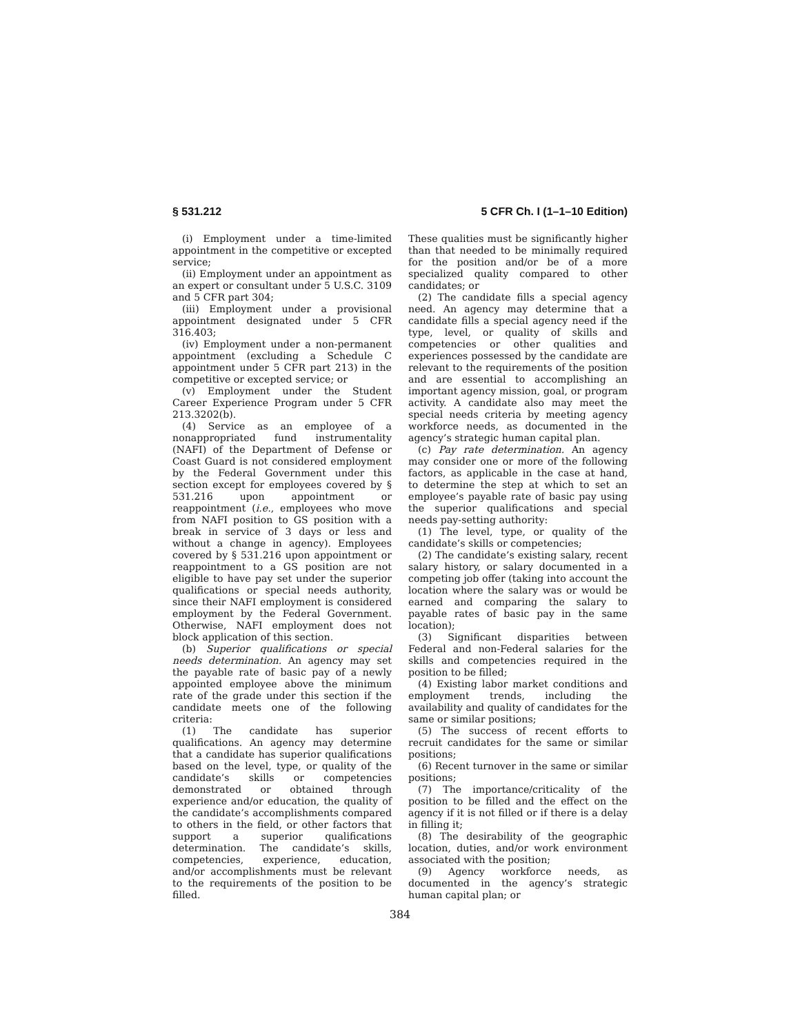§ 531.212 5 CFR Ch. I (1–1–10 Edition)
(i) Employment under a time-limited appointment in the competitive or excepted service;
(ii) Employment under an appointment as an expert or consultant under 5 U.S.C. 3109 and 5 CFR part 304;
(iii) Employment under a provisional appointment designated under 5 CFR 316.403;
(iv) Employment under a non-permanent appointment (excluding a Schedule C appointment under 5 CFR part 213) in the competitive or excepted service; or
(v) Employment under the Student Career Experience Program under 5 CFR 213.3202(b).
(4) Service as an employee of a nonappropriated fund instrumentality (NAFI) of the Department of Defense or Coast Guard is not considered employment by the Federal Government under this section except for employees covered by § 531.216 upon appointment or reappointment (i.e., employees who move from NAFI position to GS position with a break in service of 3 days or less and without a change in agency). Employees covered by § 531.216 upon appointment or reappointment to a GS position are not eligible to have pay set under the superior qualifications or special needs authority, since their NAFI employment is considered employment by the Federal Government. Otherwise, NAFI employment does not block application of this section.
(b) Superior qualifications or special needs determination. An agency may set the payable rate of basic pay of a newly appointed employee above the minimum rate of the grade under this section if the candidate meets one of the following criteria:
(1) The candidate has superior qualifications. An agency may determine that a candidate has superior qualifications based on the level, type, or quality of the candidate’s skills or competencies demonstrated or obtained through experience and/or education, the quality of the candidate’s accomplishments compared to others in the field, or other factors that support a superior qualifications determination. The candidate’s skills, competencies, experience, education, and/or accomplishments must be relevant to the requirements of the position to be filled.
These qualities must be significantly higher than that needed to be minimally required for the position and/or be of a more specialized quality compared to other candidates; or
(2) The candidate fills a special agency need. An agency may determine that a candidate fills a special agency need if the type, level, or quality of skills and competencies or other qualities and experiences possessed by the candidate are relevant to the requirements of the position and are essential to accomplishing an important agency mission, goal, or program activity. A candidate also may meet the special needs criteria by meeting agency workforce needs, as documented in the agency’s strategic human capital plan.
(c) Pay rate determination. An agency may consider one or more of the following factors, as applicable in the case at hand, to determine the step at which to set an employee’s payable rate of basic pay using the superior qualifications and special needs pay-setting authority:
(1) The level, type, or quality of the candidate’s skills or competencies;
(2) The candidate’s existing salary, recent salary history, or salary documented in a competing job offer (taking into account the location where the salary was or would be earned and comparing the salary to payable rates of basic pay in the same location);
(3) Significant disparities between Federal and non-Federal salaries for the skills and competencies required in the position to be filled;
(4) Existing labor market conditions and employment trends, including the availability and quality of candidates for the same or similar positions;
(5) The success of recent efforts to recruit candidates for the same or similar positions;
(6) Recent turnover in the same or similar positions;
(7) The importance/criticality of the position to be filled and the effect on the agency if it is not filled or if there is a delay in filling it;
(8) The desirability of the geographic location, duties, and/or work environment associated with the position;
(9) Agency workforce needs, as documented in the agency’s strategic human capital plan; or
384